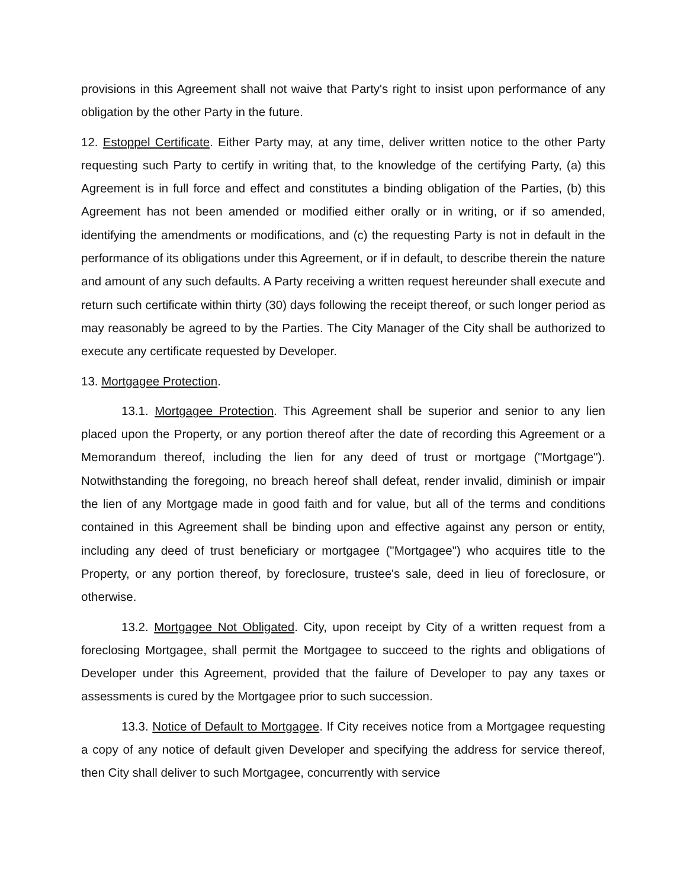provisions in this Agreement shall not waive that Party's right to insist upon performance of any obligation by the other Party in the future.
12. Estoppel Certificate. Either Party may, at any time, deliver written notice to the other Party requesting such Party to certify in writing that, to the knowledge of the certifying Party, (a) this Agreement is in full force and effect and constitutes a binding obligation of the Parties, (b) this Agreement has not been amended or modified either orally or in writing, or if so amended, identifying the amendments or modifications, and (c) the requesting Party is not in default in the performance of its obligations under this Agreement, or if in default, to describe therein the nature and amount of any such defaults. A Party receiving a written request hereunder shall execute and return such certificate within thirty (30) days following the receipt thereof, or such longer period as may reasonably be agreed to by the Parties. The City Manager of the City shall be authorized to execute any certificate requested by Developer.
13. Mortgagee Protection.
13.1. Mortgagee Protection. This Agreement shall be superior and senior to any lien placed upon the Property, or any portion thereof after the date of recording this Agreement or a Memorandum thereof, including the lien for any deed of trust or mortgage ("Mortgage"). Notwithstanding the foregoing, no breach hereof shall defeat, render invalid, diminish or impair the lien of any Mortgage made in good faith and for value, but all of the terms and conditions contained in this Agreement shall be binding upon and effective against any person or entity, including any deed of trust beneficiary or mortgagee ("Mortgagee") who acquires title to the Property, or any portion thereof, by foreclosure, trustee's sale, deed in lieu of foreclosure, or otherwise.
13.2. Mortgagee Not Obligated. City, upon receipt by City of a written request from a foreclosing Mortgagee, shall permit the Mortgagee to succeed to the rights and obligations of Developer under this Agreement, provided that the failure of Developer to pay any taxes or assessments is cured by the Mortgagee prior to such succession.
13.3. Notice of Default to Mortgagee. If City receives notice from a Mortgagee requesting a copy of any notice of default given Developer and specifying the address for service thereof, then City shall deliver to such Mortgagee, concurrently with service